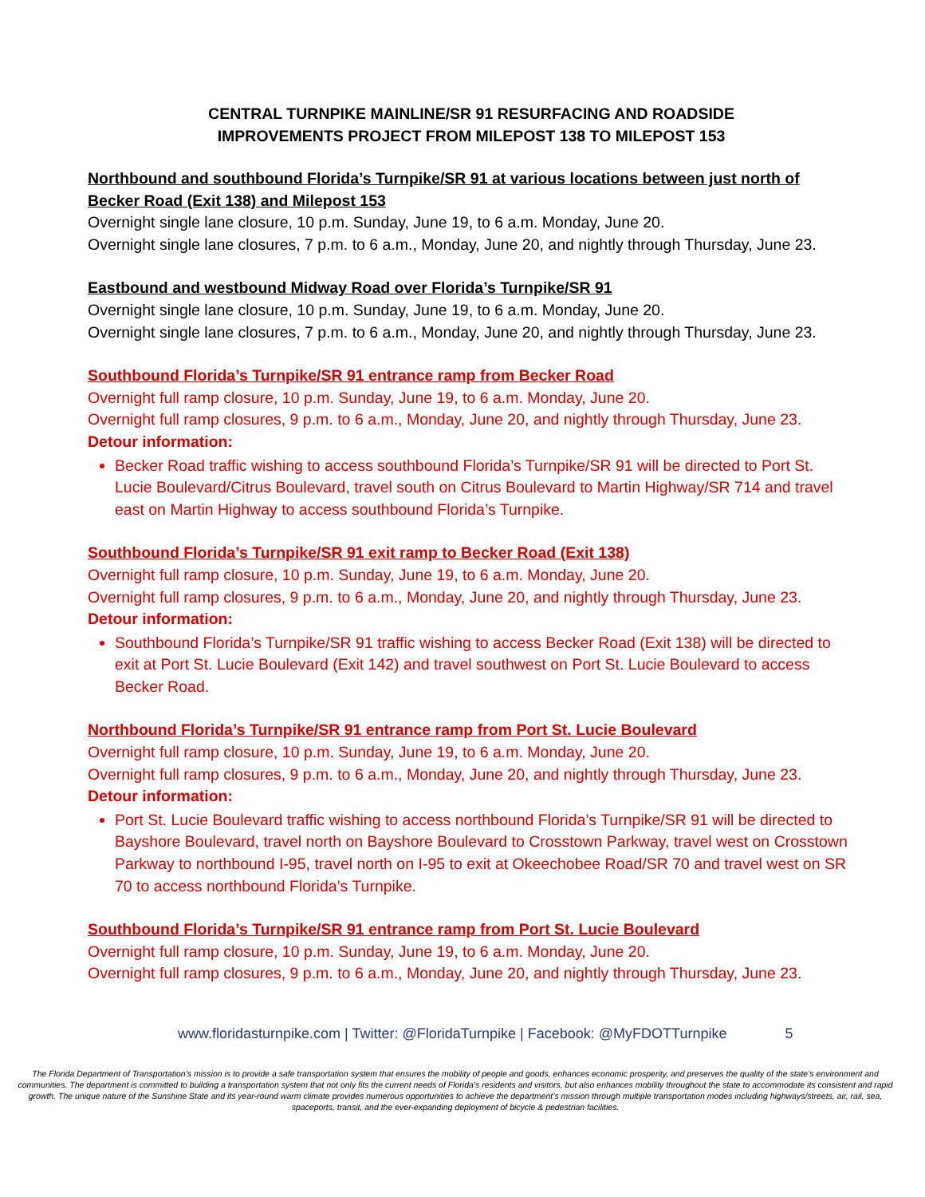CENTRAL TURNPIKE MAINLINE/SR 91 RESURFACING AND ROADSIDE
IMPROVEMENTS PROJECT FROM MILEPOST 138 TO MILEPOST 153
Northbound and southbound Florida’s Turnpike/SR 91 at various locations between just north of Becker Road (Exit 138) and Milepost 153
Overnight single lane closure, 10 p.m. Sunday, June 19, to 6 a.m. Monday, June 20.
Overnight single lane closures, 7 p.m. to 6 a.m., Monday, June 20, and nightly through Thursday, June 23.
Eastbound and westbound Midway Road over Florida’s Turnpike/SR 91
Overnight single lane closure, 10 p.m. Sunday, June 19, to 6 a.m. Monday, June 20.
Overnight single lane closures, 7 p.m. to 6 a.m., Monday, June 20, and nightly through Thursday, June 23.
Southbound Florida’s Turnpike/SR 91 entrance ramp from Becker Road
Overnight full ramp closure, 10 p.m. Sunday, June 19, to 6 a.m. Monday, June 20.
Overnight full ramp closures, 9 p.m. to 6 a.m., Monday, June 20, and nightly through Thursday, June 23.
Detour information:
Becker Road traffic wishing to access southbound Florida’s Turnpike/SR 91 will be directed to Port St. Lucie Boulevard/Citrus Boulevard, travel south on Citrus Boulevard to Martin Highway/SR 714 and travel east on Martin Highway to access southbound Florida’s Turnpike.
Southbound Florida’s Turnpike/SR 91 exit ramp to Becker Road (Exit 138)
Overnight full ramp closure, 10 p.m. Sunday, June 19, to 6 a.m. Monday, June 20.
Overnight full ramp closures, 9 p.m. to 6 a.m., Monday, June 20, and nightly through Thursday, June 23.
Detour information:
Southbound Florida’s Turnpike/SR 91 traffic wishing to access Becker Road (Exit 138) will be directed to exit at Port St. Lucie Boulevard (Exit 142) and travel southwest on Port St. Lucie Boulevard to access Becker Road.
Northbound Florida’s Turnpike/SR 91 entrance ramp from Port St. Lucie Boulevard
Overnight full ramp closure, 10 p.m. Sunday, June 19, to 6 a.m. Monday, June 20.
Overnight full ramp closures, 9 p.m. to 6 a.m., Monday, June 20, and nightly through Thursday, June 23.
Detour information:
Port St. Lucie Boulevard traffic wishing to access northbound Florida’s Turnpike/SR 91 will be directed to Bayshore Boulevard, travel north on Bayshore Boulevard to Crosstown Parkway, travel west on Crosstown Parkway to northbound I-95, travel north on I-95 to exit at Okeechobee Road/SR 70 and travel west on SR 70 to access northbound Florida’s Turnpike.
Southbound Florida’s Turnpike/SR 91 entrance ramp from Port St. Lucie Boulevard
Overnight full ramp closure, 10 p.m. Sunday, June 19, to 6 a.m. Monday, June 20.
Overnight full ramp closures, 9 p.m. to 6 a.m., Monday, June 20, and nightly through Thursday, June 23.
www.floridasturnpike.com | Twitter: @FloridaTurnpike | Facebook: @MyFDOTTurnpike 5
The Florida Department of Transportation’s mission is to provide a safe transportation system that ensures the mobility of people and goods, enhances economic prosperity, and preserves the quality of the state’s environment and communities. The department is committed to building a transportation system that not only fits the current needs of Florida’s residents and visitors, but also enhances mobility throughout the state to accommodate its consistent and rapid growth. The unique nature of the Sunshine State and its year-round warm climate provides numerous opportunities to achieve the department’s mission through multiple transportation modes including highways/streets, air, rail, sea, spaceports, transit, and the ever-expanding deployment of bicycle & pedestrian facilities.